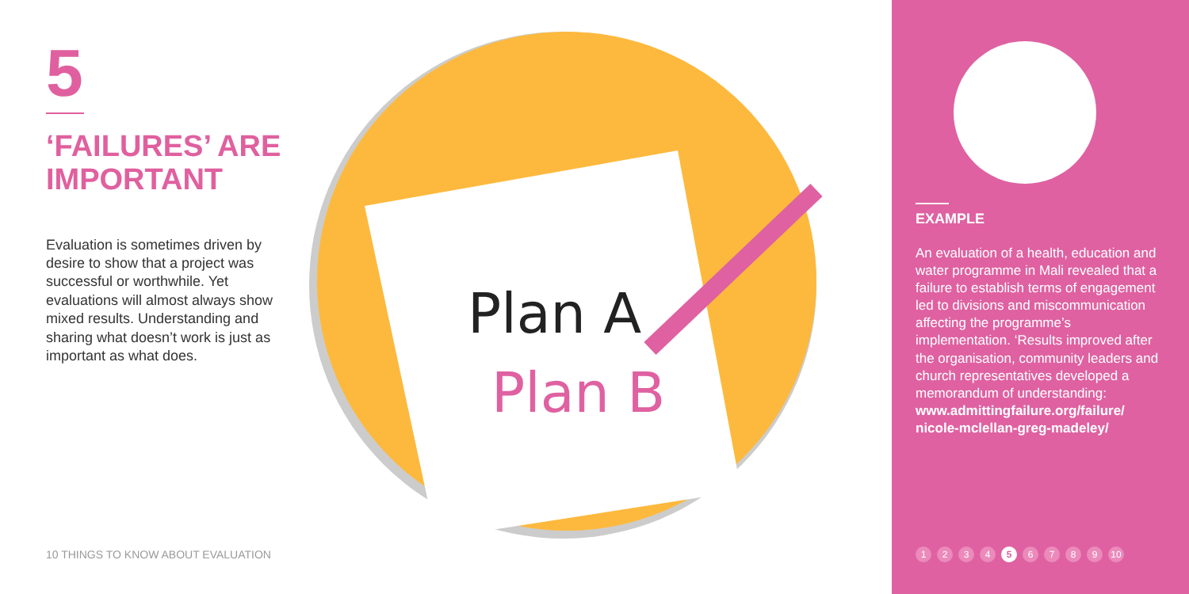5
‘FAILURES’ ARE IMPORTANT
Evaluation is sometimes driven by desire to show that a project was successful or worthwhile. Yet evaluations will almost always show mixed results. Understanding and sharing what doesn’t work is just as important as what does.
Plan A
Plan B
EXAMPLE
An evaluation of a health, education and water programme in Mali revealed that a failure to establish terms of engagement led to divisions and miscommunication affecting the programme’s implementation. ‘Results improved after the organisation, community leaders and church representatives developed a memorandum of understanding: www.admittingfailure.org/failure/ nicole-mclellan-greg-madeley/
1 2 3 4 5 6 7 8 9 10
10 THINGS TO KNOW ABOUT EVALUATION